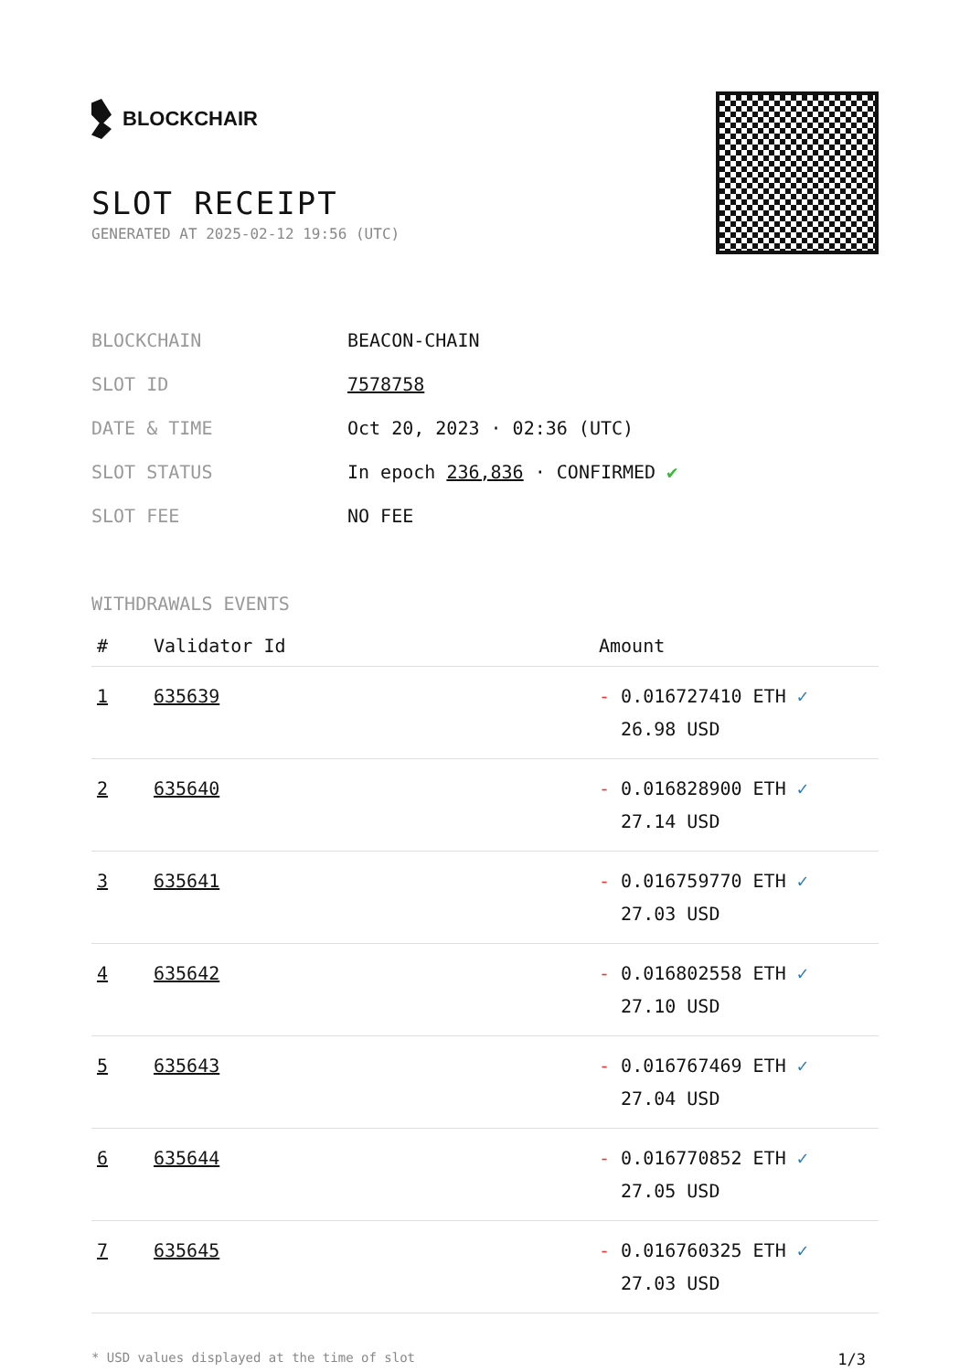BLOCKCHAIR
SLOT RECEIPT
GENERATED AT 2025-02-12 19:56 (UTC)
| BLOCKCHAIN | BEACON-CHAIN |
| SLOT ID | 7578758 |
| DATE & TIME | Oct 20, 2023 · 02:36 (UTC) |
| SLOT STATUS | In epoch 236,836 · CONFIRMED ✔ |
| SLOT FEE | NO FEE |
WITHDRAWALS EVENTS
| # | Validator Id | Amount |
| --- | --- | --- |
| 1 | 635639 | - 0.016727410 ETH ✓ 26.98 USD |
| 2 | 635640 | - 0.016828900 ETH ✓ 27.14 USD |
| 3 | 635641 | - 0.016759770 ETH ✓ 27.03 USD |
| 4 | 635642 | - 0.016802558 ETH ✓ 27.10 USD |
| 5 | 635643 | - 0.016767469 ETH ✓ 27.04 USD |
| 6 | 635644 | - 0.016770852 ETH ✓ 27.05 USD |
| 7 | 635645 | - 0.016760325 ETH ✓ 27.03 USD |
* USD values displayed at the time of slot 1/3